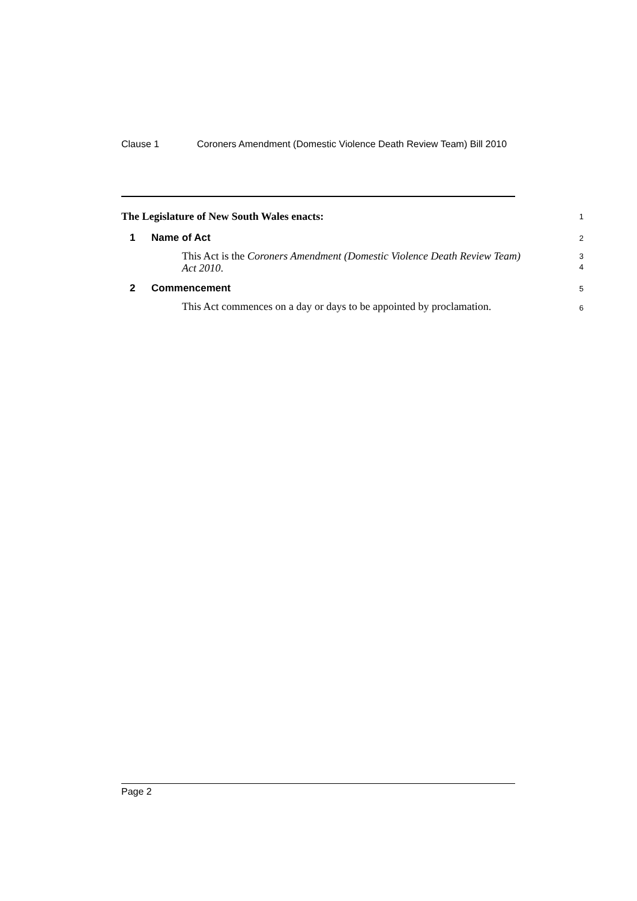Clause 1 Coroners Amendment (Domestic Violence Death Review Team) Bill 2010
The Legislature of New South Wales enacts:
1
1 Name of Act
2
This Act is the Coroners Amendment (Domestic Violence Death Review Team) Act 2010.
3
4
2 Commencement
5
This Act commences on a day or days to be appointed by proclamation.
6
Page 2